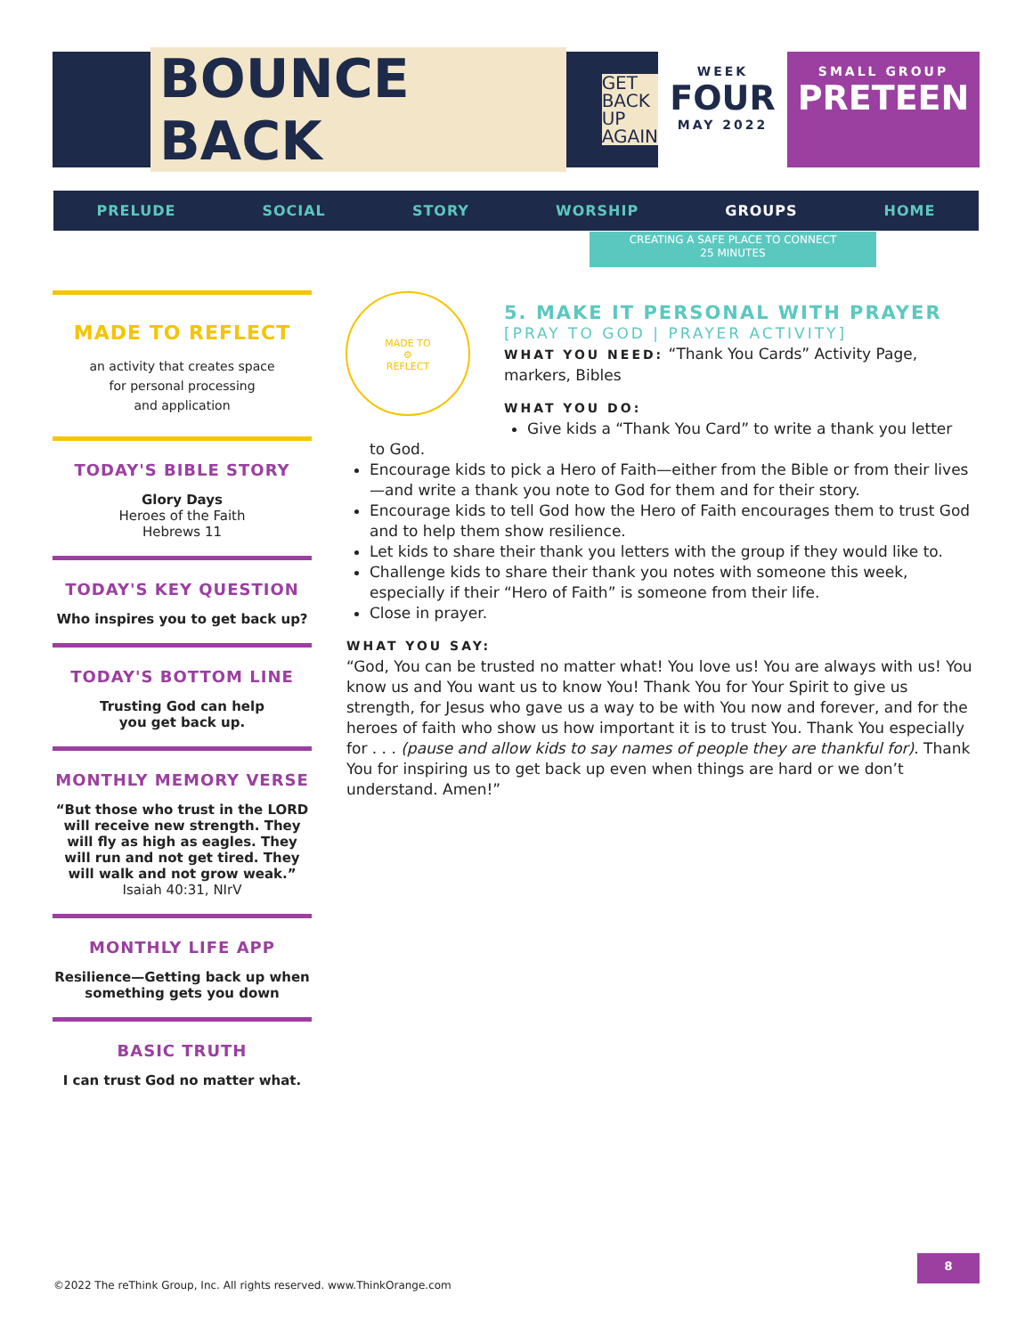BOUNCE BACK GET
BACK
UP
AGAIN
WEEK
FOUR
MAY 2022
SMALL GROUP
PRETEEN
PRELUDE SOCIAL STORY WORSHIP GROUPS HOME
CREATING A SAFE PLACE TO CONNECT
25 MINUTES
MADE TO REFLECT
an activity that creates space
for personal processing
and application
TODAY'S BIBLE STORY
Glory Days
Heroes of the Faith
Hebrews 11
TODAY'S KEY QUESTION
Who inspires you to get back up?
TODAY'S BOTTOM LINE
Trusting God can help
you get back up.
MONTHLY MEMORY VERSE
“But those who trust in the LORD will receive new strength. They will fly as high as eagles. They will run and not get tired. They will walk and not grow weak.”
Isaiah 40:31, NIrV
MONTHLY LIFE APP
Resilience—Getting back up when something gets you down
BASIC TRUTH
I can trust God no matter what.
MADE TO
⚙
REFLECT
5. MAKE IT PERSONAL WITH PRAYER
[PRAY TO GOD | PRAYER ACTIVITY]
WHAT YOU NEED: “Thank You Cards” Activity Page, markers, Bibles
WHAT YOU DO:
Give kids a “Thank You Card” to write a thank you letter
to God.
Encourage kids to pick a Hero of Faith—either from the Bible or from their lives—and write a thank you note to God for them and for their story.
Encourage kids to tell God how the Hero of Faith encourages them to trust God and to help them show resilience.
Let kids to share their thank you letters with the group if they would like to.
Challenge kids to share their thank you notes with someone this week, especially if their “Hero of Faith” is someone from their life.
Close in prayer.
WHAT YOU SAY:
“God, You can be trusted no matter what! You love us! You are always with us! You know us and You want us to know You! Thank You for Your Spirit to give us strength, for Jesus who gave us a way to be with You now and forever, and for the heroes of faith who show us how important it is to trust You. Thank You especially for . . . (pause and allow kids to say names of people they are thankful for). Thank You for inspiring us to get back up even when things are hard or we don’t understand. Amen!”
©2022 The reThink Group, Inc. All rights reserved. www.ThinkOrange.com
8